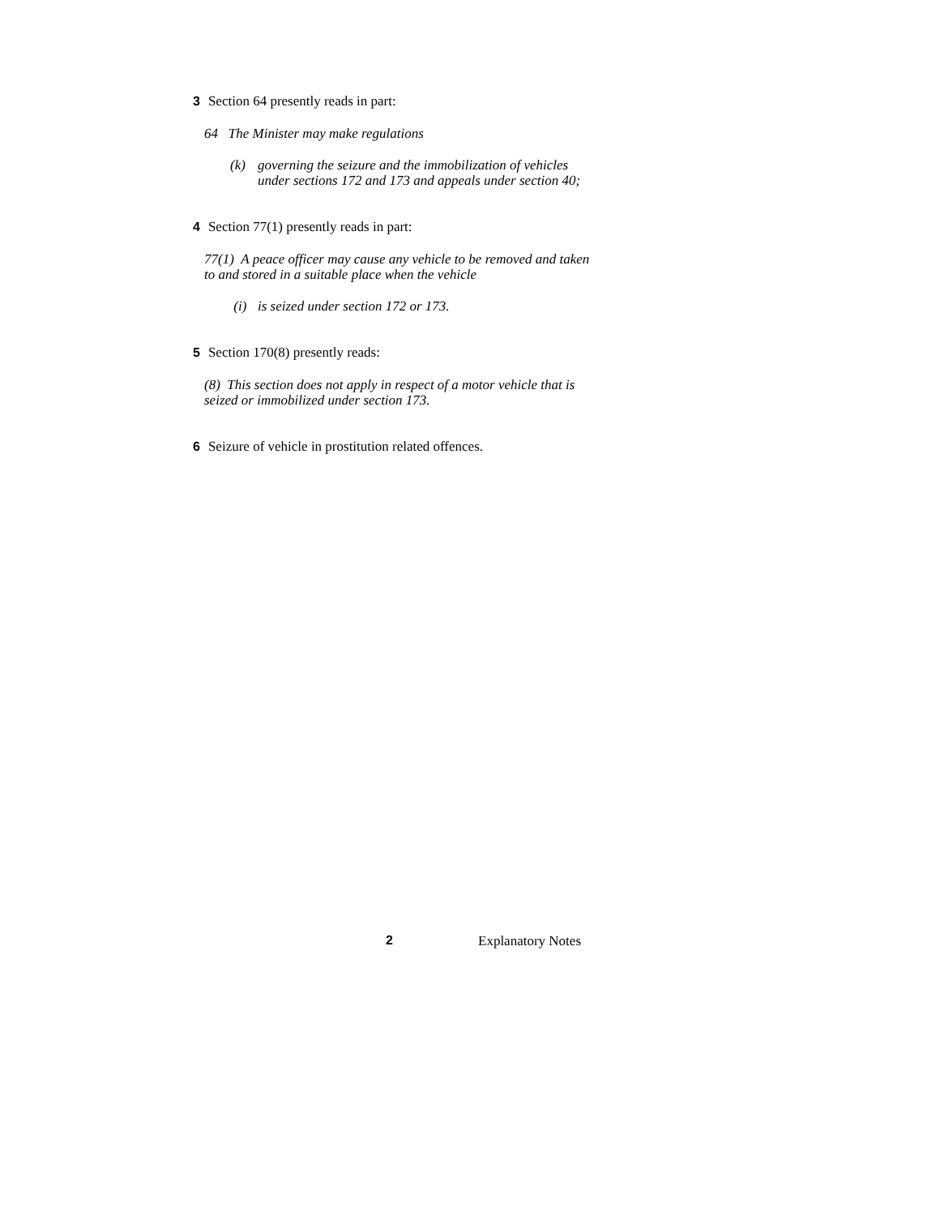3 Section 64 presently reads in part:
64 The Minister may make regulations
(k) governing the seizure and the immobilization of vehicles under sections 172 and 173 and appeals under section 40;
4 Section 77(1) presently reads in part:
77(1) A peace officer may cause any vehicle to be removed and taken to and stored in a suitable place when the vehicle
(i) is seized under section 172 or 173.
5 Section 170(8) presently reads:
(8) This section does not apply in respect of a motor vehicle that is seized or immobilized under section 173.
6 Seizure of vehicle in prostitution related offences.
2 Explanatory Notes